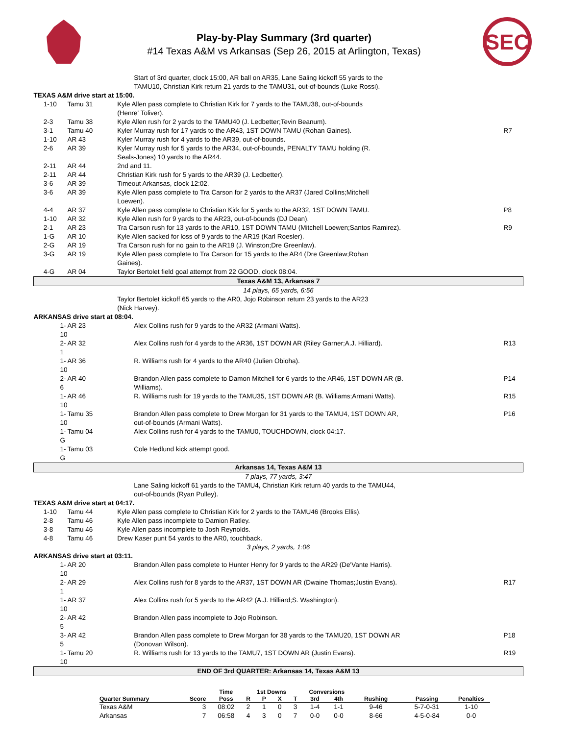Play-by-Play Summary (3rd quarter)
#14 Texas A&M vs Arkansas (Sep 26, 2015 at Arlington, Texas)
SEC
| | | | Start of 3rd quarter, clock 15:00, AR ball on AR35, Lane Saling kickoff 55 yards to the TAMU10, Christian Kirk return 21 yards to the TAMU31, out-of-bounds (Luke Rossi). | |
| TEXAS A&M drive start at 15:00. | | | | |
| | 1-10 | Tamu 31 | Kyle Allen pass complete to Christian Kirk for 7 yards to the TAMU38, out-of-bounds (Henre' Toliver). | |
| | 2-3 | Tamu 38 | Kyle Allen rush for 2 yards to the TAMU40 (J. Ledbetter;Tevin Beanum). | |
| | 3-1 | Tamu 40 | Kyler Murray rush for 17 yards to the AR43, 1ST DOWN TAMU (Rohan Gaines). | R7 |
| | 1-10 | AR 43 | Kyler Murray rush for 4 yards to the AR39, out-of-bounds. | |
| | 2-6 | AR 39 | Kyler Murray rush for 5 yards to the AR34, out-of-bounds, PENALTY TAMU holding (R. Seals-Jones) 10 yards to the AR44. | |
| | 2-11 | AR 44 | 2nd and 11. | |
| | 2-11 | AR 44 | Christian Kirk rush for 5 yards to the AR39 (J. Ledbetter). | |
| | 3-6 | AR 39 | Timeout Arkansas, clock 12:02. | |
| | 3-6 | AR 39 | Kyle Allen pass complete to Tra Carson for 2 yards to the AR37 (Jared Collins;Mitchell Loewen). | |
| | 4-4 | AR 37 | Kyle Allen pass complete to Christian Kirk for 5 yards to the AR32, 1ST DOWN TAMU. | P8 |
| | 1-10 | AR 32 | Kyle Allen rush for 9 yards to the AR23, out-of-bounds (DJ Dean). | |
| | 2-1 | AR 23 | Tra Carson rush for 13 yards to the AR10, 1ST DOWN TAMU (Mitchell Loewen;Santos Ramirez). | R9 |
| | 1-G | AR 10 | Kyle Allen sacked for loss of 9 yards to the AR19 (Karl Roesler). | |
| | 2-G | AR 19 | Tra Carson rush for no gain to the AR19 (J. Winston;Dre Greenlaw). | |
| | 3-G | AR 19 | Kyle Allen pass complete to Tra Carson for 15 yards to the AR4 (Dre Greenlaw;Rohan Gaines). | |
| | 4-G | AR 04 | Taylor Bertolet field goal attempt from 22 GOOD, clock 08:04. | |
| Texas A&M 13, Arkansas 7 | | | | |
| 14 plays, 65 yards, 6:56 | | | | |
| | | | Taylor Bertolet kickoff 65 yards to the AR0, Jojo Robinson return 23 yards to the AR23 (Nick Harvey). | |
| ARKANSAS drive start at 08:04. | | | | |
| 1-10 | | AR 23 | Alex Collins rush for 9 yards to the AR32 (Armani Watts). | |
| 2-1 | | AR 32 | Alex Collins rush for 4 yards to the AR36, 1ST DOWN AR (Riley Garner;A.J. Hilliard). | R13 |
| 1-10 | | AR 36 | R. Williams rush for 4 yards to the AR40 (Julien Obioha). | |
| 2-6 | | AR 40 | Brandon Allen pass complete to Damon Mitchell for 6 yards to the AR46, 1ST DOWN AR (B. Williams). | P14 |
| 1-10 | | AR 46 | R. Williams rush for 19 yards to the TAMU35, 1ST DOWN AR (B. Williams;Armani Watts). | R15 |
| 1-10 | | Tamu 35 | Brandon Allen pass complete to Drew Morgan for 31 yards to the TAMU4, 1ST DOWN AR, out-of-bounds (Armani Watts). | P16 |
| 1-G | | Tamu 04 | Alex Collins rush for 4 yards to the TAMU0, TOUCHDOWN, clock 04:17. | |
| 1-G | | Tamu 03 | Cole Hedlund kick attempt good. | |
| Arkansas 14, Texas A&M 13 | | | | |
| 7 plays, 77 yards, 3:47 | | | | |
| | | | Lane Saling kickoff 61 yards to the TAMU4, Christian Kirk return 40 yards to the TAMU44, out-of-bounds (Ryan Pulley). | |
| TEXAS A&M drive start at 04:17. | | | | |
| | 1-10 | Tamu 44 | Kyle Allen pass complete to Christian Kirk for 2 yards to the TAMU46 (Brooks Ellis). | |
| | 2-8 | Tamu 46 | Kyle Allen pass incomplete to Damion Ratley. | |
| | 3-8 | Tamu 46 | Kyle Allen pass incomplete to Josh Reynolds. | |
| | 4-8 | Tamu 46 | Drew Kaser punt 54 yards to the AR0, touchback. | |
| 3 plays, 2 yards, 1:06 | | | | |
| ARKANSAS drive start at 03:11. | | | | |
| 1-10 | | AR 20 | Brandon Allen pass complete to Hunter Henry for 9 yards to the AR29 (De'Vante Harris). | |
| 2-1 | | AR 29 | Alex Collins rush for 8 yards to the AR37, 1ST DOWN AR (Dwaine Thomas;Justin Evans). | R17 |
| 1-10 | | AR 37 | Alex Collins rush for 5 yards to the AR42 (A.J. Hilliard;S. Washington). | |
| 2-5 | | AR 42 | Brandon Allen pass incomplete to Jojo Robinson. | |
| 3-5 | | AR 42 | Brandon Allen pass complete to Drew Morgan for 38 yards to the TAMU20, 1ST DOWN AR (Donovan Wilson). | P18 |
| 1-10 | | Tamu 20 | R. Williams rush for 13 yards to the TAMU7, 1ST DOWN AR (Justin Evans). | R19 |
| END OF 3rd QUARTER: Arkansas 14, Texas A&M 13 | | | | |
| | | Time | 1st Downs | | | | Conversions | | | | |
| --- | --- | --- | --- | --- | --- | --- | --- | --- | --- | --- | --- |
| Quarter Summary | Score | Poss | R | P | X | T | 3rd | 4th | Rushing | Passing | Penalties |
| Texas A&M | 3 | 08:02 | 2 | 1 | 0 | 3 | 1-4 | 1-1 | 9-46 | 5-7-0-31 | 1-10 |
| Arkansas | 7 | 06:58 | 4 | 3 | 0 | 7 | 0-0 | 0-0 | 8-66 | 4-5-0-84 | 0-0 |